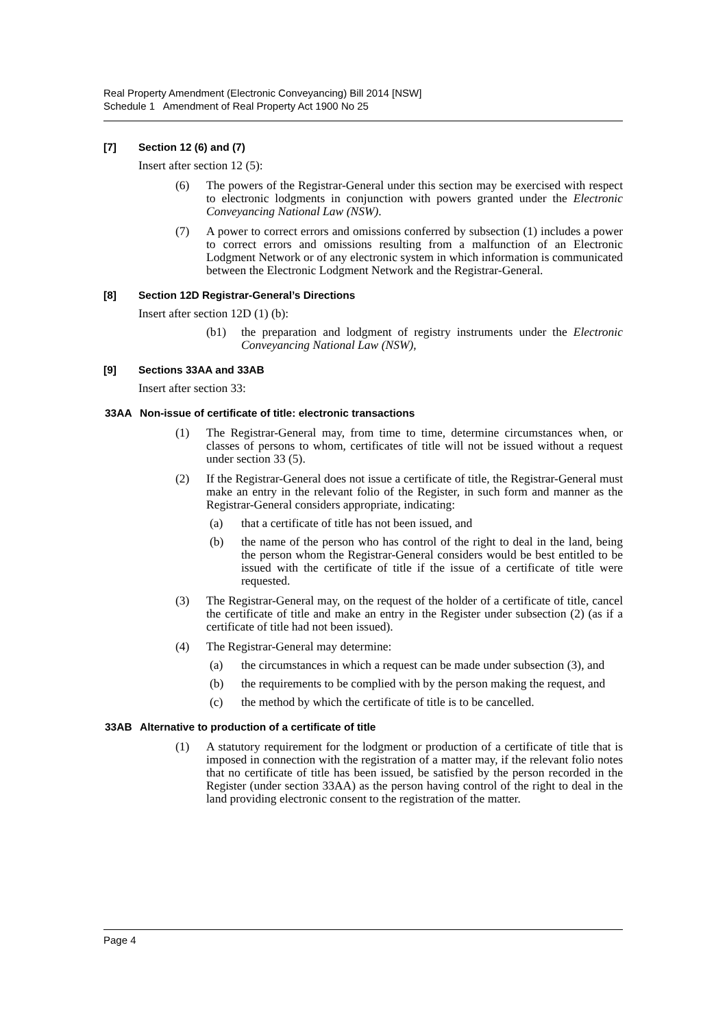Real Property Amendment (Electronic Conveyancing) Bill 2014 [NSW]
Schedule 1 Amendment of Real Property Act 1900 No 25
[7] Section 12 (6) and (7)
Insert after section 12 (5):
(6) The powers of the Registrar-General under this section may be exercised with respect to electronic lodgments in conjunction with powers granted under the Electronic Conveyancing National Law (NSW).
(7) A power to correct errors and omissions conferred by subsection (1) includes a power to correct errors and omissions resulting from a malfunction of an Electronic Lodgment Network or of any electronic system in which information is communicated between the Electronic Lodgment Network and the Registrar-General.
[8] Section 12D Registrar-General’s Directions
Insert after section 12D (1) (b):
(b1) the preparation and lodgment of registry instruments under the Electronic Conveyancing National Law (NSW),
[9] Sections 33AA and 33AB
Insert after section 33:
33AA Non-issue of certificate of title: electronic transactions
(1) The Registrar-General may, from time to time, determine circumstances when, or classes of persons to whom, certificates of title will not be issued without a request under section 33 (5).
(2) If the Registrar-General does not issue a certificate of title, the Registrar-General must make an entry in the relevant folio of the Register, in such form and manner as the Registrar-General considers appropriate, indicating:
(a) that a certificate of title has not been issued, and
(b) the name of the person who has control of the right to deal in the land, being the person whom the Registrar-General considers would be best entitled to be issued with the certificate of title if the issue of a certificate of title were requested.
(3) The Registrar-General may, on the request of the holder of a certificate of title, cancel the certificate of title and make an entry in the Register under subsection (2) (as if a certificate of title had not been issued).
(4) The Registrar-General may determine:
(a) the circumstances in which a request can be made under subsection (3), and
(b) the requirements to be complied with by the person making the request, and
(c) the method by which the certificate of title is to be cancelled.
33AB Alternative to production of a certificate of title
(1) A statutory requirement for the lodgment or production of a certificate of title that is imposed in connection with the registration of a matter may, if the relevant folio notes that no certificate of title has been issued, be satisfied by the person recorded in the Register (under section 33AA) as the person having control of the right to deal in the land providing electronic consent to the registration of the matter.
Page 4